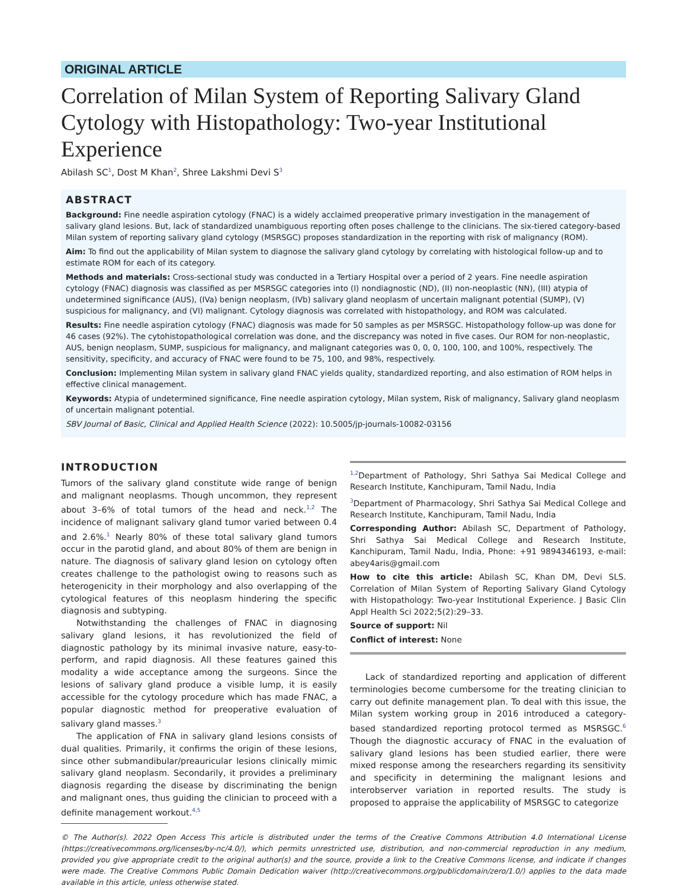ORIGINAL ARTICLE
Correlation of Milan System of Reporting Salivary Gland Cytology with Histopathology: Two-year Institutional Experience
Abilash SC<sup>1</sup>, Dost M Khan<sup>2</sup>, Shree Lakshmi Devi S<sup>3</sup>
ABSTRACT
Background: Fine needle aspiration cytology (FNAC) is a widely acclaimed preoperative primary investigation in the management of salivary gland lesions. But, lack of standardized unambiguous reporting often poses challenge to the clinicians. The six-tiered category-based Milan system of reporting salivary gland cytology (MSRSGC) proposes standardization in the reporting with risk of malignancy (ROM).
Aim: To find out the applicability of Milan system to diagnose the salivary gland cytology by correlating with histological follow-up and to estimate ROM for each of its category.
Methods and materials: Cross-sectional study was conducted in a Tertiary Hospital over a period of 2 years. Fine needle aspiration cytology (FNAC) diagnosis was classified as per MSRSGC categories into (I) nondiagnostic (ND), (II) non-neoplastic (NN), (III) atypia of undetermined significance (AUS), (IVa) benign neoplasm, (IVb) salivary gland neoplasm of uncertain malignant potential (SUMP), (V) suspicious for malignancy, and (VI) malignant. Cytology diagnosis was correlated with histopathology, and ROM was calculated.
Results: Fine needle aspiration cytology (FNAC) diagnosis was made for 50 samples as per MSRSGC. Histopathology follow-up was done for 46 cases (92%). The cytohistopathological correlation was done, and the discrepancy was noted in five cases. Our ROM for non-neoplastic, AUS, benign neoplasm, SUMP, suspicious for malignancy, and malignant categories was 0, 0, 0, 100, 100, and 100%, respectively. The sensitivity, specificity, and accuracy of FNAC were found to be 75, 100, and 98%, respectively.
Conclusion: Implementing Milan system in salivary gland FNAC yields quality, standardized reporting, and also estimation of ROM helps in effective clinical management.
Keywords: Atypia of undetermined significance, Fine needle aspiration cytology, Milan system, Risk of malignancy, Salivary gland neoplasm of uncertain malignant potential.
SBV Journal of Basic, Clinical and Applied Health Science (2022): 10.5005/jp-journals-10082-03156
INTRODUCTION
Tumors of the salivary gland constitute wide range of benign and malignant neoplasms. Though uncommon, they represent about 3–6% of total tumors of the head and neck.<sup>1,2</sup> The incidence of malignant salivary gland tumor varied between 0.4 and 2.6%.<sup>1</sup> Nearly 80% of these total salivary gland tumors occur in the parotid gland, and about 80% of them are benign in nature. The diagnosis of salivary gland lesion on cytology often creates challenge to the pathologist owing to reasons such as heterogenicity in their morphology and also overlapping of the cytological features of this neoplasm hindering the specific diagnosis and subtyping.
Notwithstanding the challenges of FNAC in diagnosing salivary gland lesions, it has revolutionized the field of diagnostic pathology by its minimal invasive nature, easy-to-perform, and rapid diagnosis. All these features gained this modality a wide acceptance among the surgeons. Since the lesions of salivary gland produce a visible lump, it is easily accessible for the cytology procedure which has made FNAC, a popular diagnostic method for preoperative evaluation of salivary gland masses.<sup>3</sup>
The application of FNA in salivary gland lesions consists of dual qualities. Primarily, it confirms the origin of these lesions, since other submandibular/preauricular lesions clinically mimic salivary gland neoplasm. Secondarily, it provides a preliminary diagnosis regarding the disease by discriminating the benign and malignant ones, thus guiding the clinician to proceed with a definite management workout.<sup>4,5</sup>
<sup>1,2</sup>Department of Pathology, Shri Sathya Sai Medical College and Research Institute, Kanchipuram, Tamil Nadu, India
<sup>3</sup> Department of Pharmacology, Shri Sathya Sai Medical College and Research Institute, Kanchipuram, Tamil Nadu, India
Corresponding Author: Abilash SC, Department of Pathology, Shri Sathya Sai Medical College and Research Institute, Kanchipuram, Tamil Nadu, India, Phone: +91 9894346193, e-mail: abey4aris@gmail.com
How to cite this article: Abilash SC, Khan DM, Devi SLS. Correlation of Milan System of Reporting Salivary Gland Cytology with Histopathology: Two-year Institutional Experience. J Basic Clin Appl Health Sci 2022;5(2):29–33.
Source of support: Nil
Conflict of interest: None
Lack of standardized reporting and application of different terminologies become cumbersome for the treating clinician to carry out definite management plan. To deal with this issue, the Milan system working group in 2016 introduced a category-based standardized reporting protocol termed as MSRSGC.<sup>6</sup> Though the diagnostic accuracy of FNAC in the evaluation of salivary gland lesions has been studied earlier, there were mixed response among the researchers regarding its sensitivity and specificity in determining the malignant lesions and interobserver variation in reported results. The study is proposed to appraise the applicability of MSRSGC to categorize
© The Author(s). 2022 Open Access This article is distributed under the terms of the Creative Commons Attribution 4.0 International License (https://creativecommons.org/licenses/by-nc/4.0/), which permits unrestricted use, distribution, and non-commercial reproduction in any medium, provided you give appropriate credit to the original author(s) and the source, provide a link to the Creative Commons license, and indicate if changes were made. The Creative Commons Public Domain Dedication waiver (http://creativecommons.org/publicdomain/zero/1.0/) applies to the data made available in this article, unless otherwise stated.